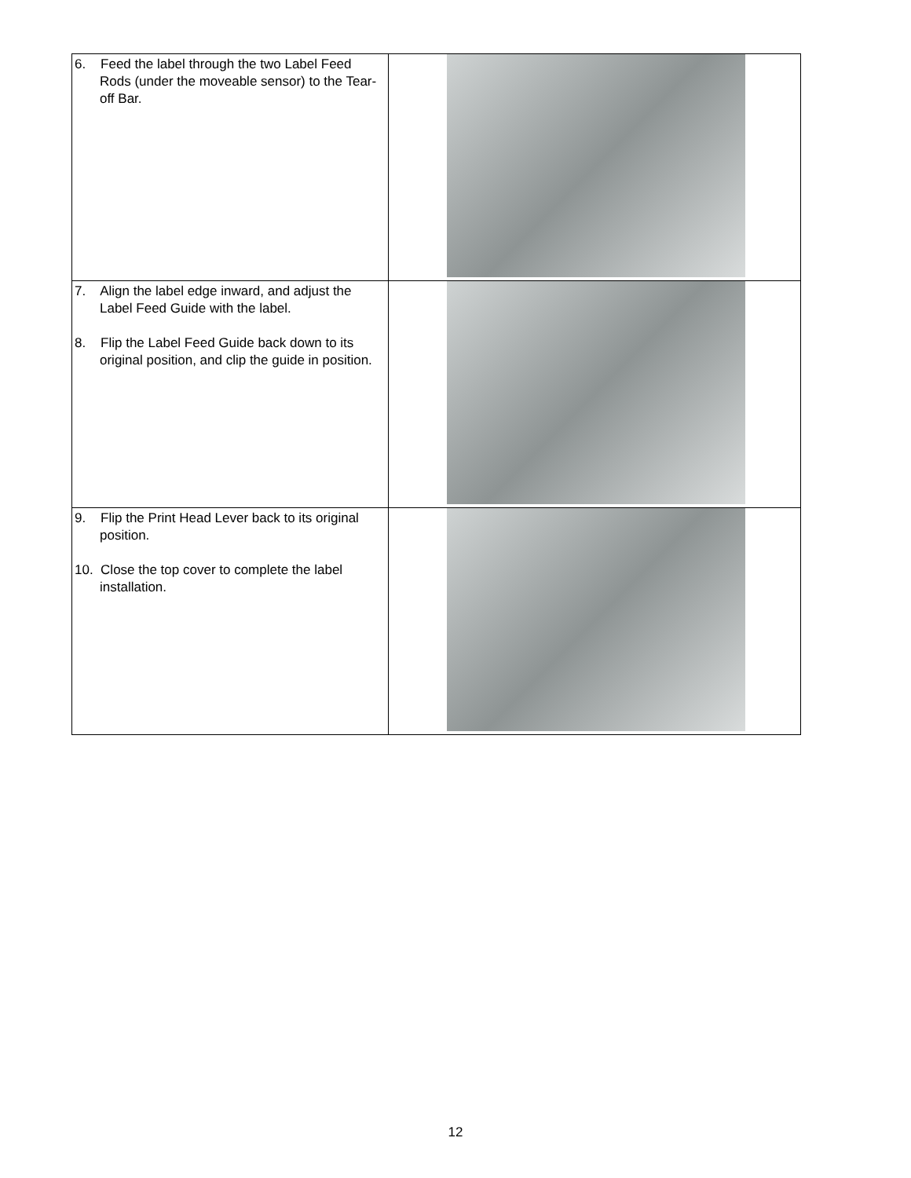| 6. Feed the label through the two Label Feed Rods (under the moveable sensor) to the Tear-off Bar. | |
| 7. Align the label edge inward, and adjust the Label Feed Guide with the label. 8. Flip the Label Feed Guide back down to its original position, and clip the guide in position. | |
| 9. Flip the Print Head Lever back to its original position. 10. Close the top cover to complete the label installation. | |
12